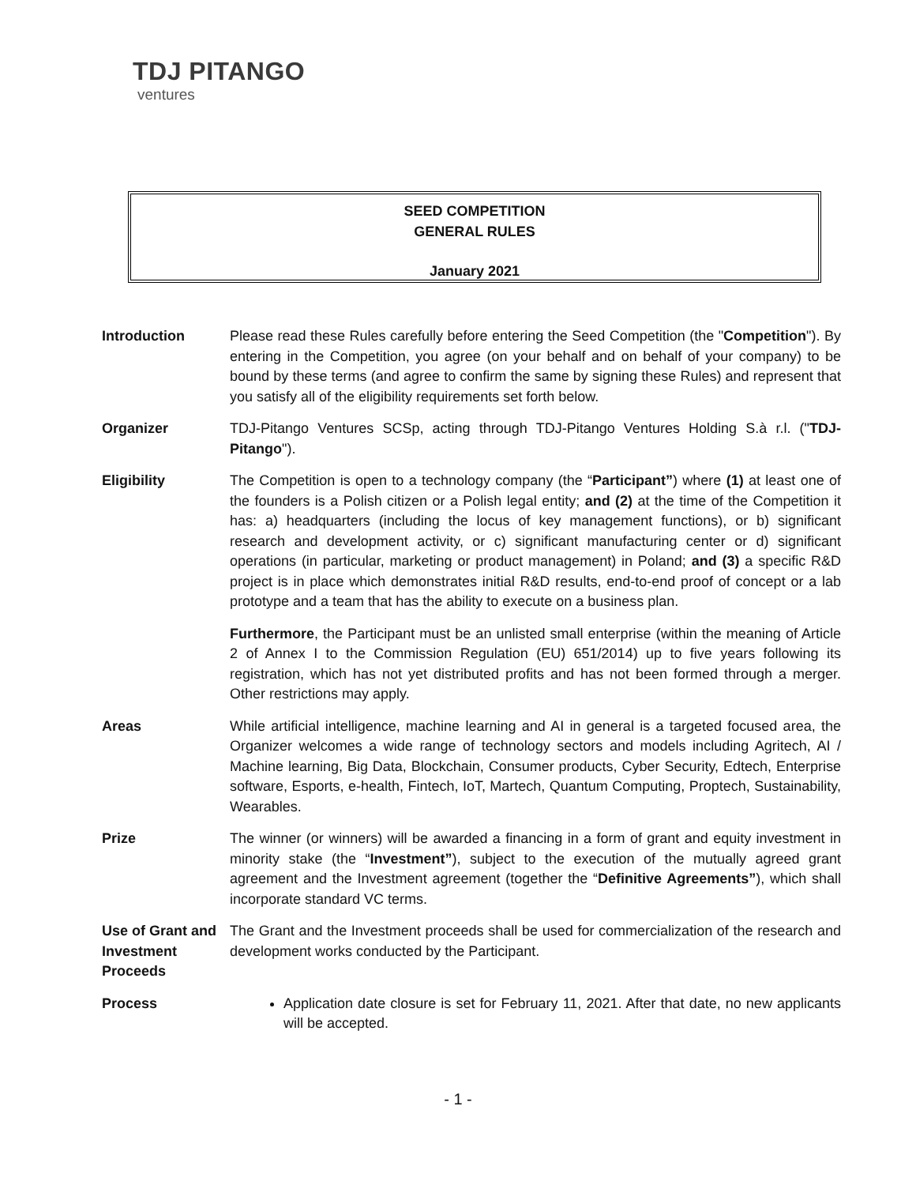TDJ PITANGO
ventures
SEED COMPETITION
GENERAL RULES
January 2021
Introduction Please read these Rules carefully before entering the Seed Competition (the "Competition"). By entering in the Competition, you agree (on your behalf and on behalf of your company) to be bound by these terms (and agree to confirm the same by signing these Rules) and represent that you satisfy all of the eligibility requirements set forth below.
Organizer TDJ-Pitango Ventures SCSp, acting through TDJ-Pitango Ventures Holding S.à r.l. ("TDJ-Pitango").
Eligibility The Competition is open to a technology company (the “Participant”) where (1) at least one of the founders is a Polish citizen or a Polish legal entity; and (2) at the time of the Competition it has: a) headquarters (including the locus of key management functions), or b) significant research and development activity, or c) significant manufacturing center or d) significant operations (in particular, marketing or product management) in Poland; and (3) a specific R&D project is in place which demonstrates initial R&D results, end-to-end proof of concept or a lab prototype and a team that has the ability to execute on a business plan.
Furthermore, the Participant must be an unlisted small enterprise (within the meaning of Article 2 of Annex I to the Commission Regulation (EU) 651/2014) up to five years following its registration, which has not yet distributed profits and has not been formed through a merger. Other restrictions may apply.
Areas While artificial intelligence, machine learning and AI in general is a targeted focused area, the Organizer welcomes a wide range of technology sectors and models including Agritech, AI / Machine learning, Big Data, Blockchain, Consumer products, Cyber Security, Edtech, Enterprise software, Esports, e-health, Fintech, IoT, Martech, Quantum Computing, Proptech, Sustainability, Wearables.
Prize The winner (or winners) will be awarded a financing in a form of grant and equity investment in minority stake (the “Investment”), subject to the execution of the mutually agreed grant agreement and the Investment agreement (together the “Definitive Agreements”), which shall incorporate standard VC terms.
Use of Grant and Investment Proceeds
The Grant and the Investment proceeds shall be used for commercialization of the research and development works conducted by the Participant.
Process Application date closure is set for February 11, 2021. After that date, no new applicants will be accepted.
- 1 -